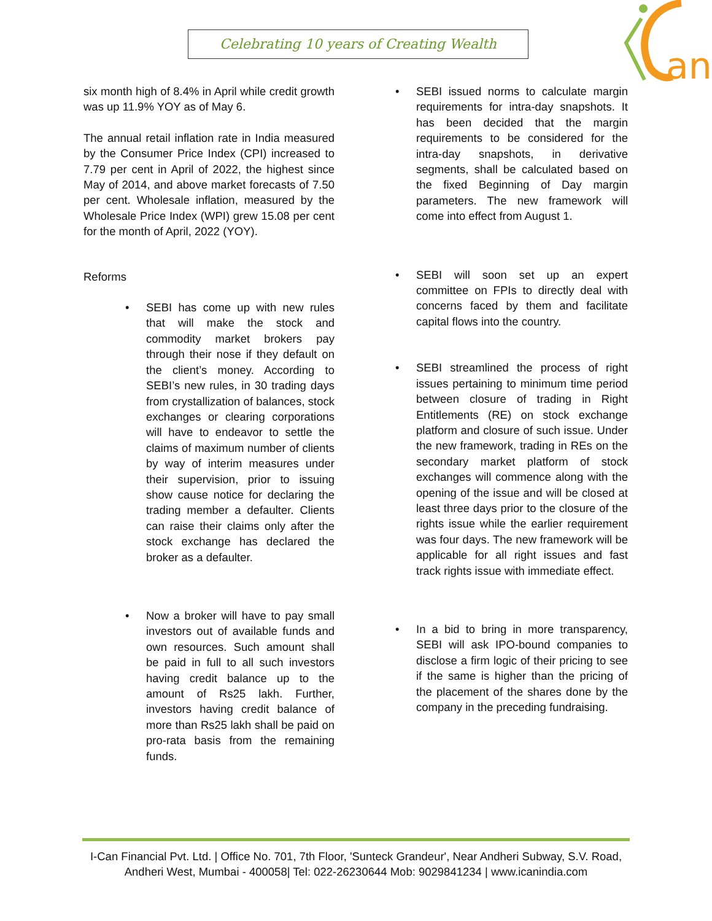Celebrating 10 years of Creating Wealth
an
six month high of 8.4% in April while credit growth was up 11.9% YOY as of May 6.
The annual retail inflation rate in India measured by the Consumer Price Index (CPI) increased to 7.79 per cent in April of 2022, the highest since May of 2014, and above market forecasts of 7.50 per cent. Wholesale inflation, measured by the Wholesale Price Index (WPI) grew 15.08 per cent for the month of April, 2022 (YOY).
Reforms
• SEBI has come up with new rules that will make the stock and commodity market brokers pay through their nose if they default on the client’s money. According to SEBI’s new rules, in 30 trading days from crystallization of balances, stock exchanges or clearing corporations will have to endeavor to settle the claims of maximum number of clients by way of interim measures under their supervision, prior to issuing show cause notice for declaring the trading member a defaulter. Clients can raise their claims only after the stock exchange has declared the broker as a defaulter.
• Now a broker will have to pay small investors out of available funds and own resources. Such amount shall be paid in full to all such investors having credit balance up to the amount of Rs25 lakh. Further, investors having credit balance of more than Rs25 lakh shall be paid on pro-rata basis from the remaining funds.
• SEBI issued norms to calculate margin requirements for intra-day snapshots. It has been decided that the margin requirements to be considered for the intra-day snapshots, in derivative segments, shall be calculated based on the fixed Beginning of Day margin parameters. The new framework will come into effect from August 1.
• SEBI will soon set up an expert committee on FPIs to directly deal with concerns faced by them and facilitate capital flows into the country.
• SEBI streamlined the process of right issues pertaining to minimum time period between closure of trading in Right Entitlements (RE) on stock exchange platform and closure of such issue. Under the new framework, trading in REs on the secondary market platform of stock exchanges will commence along with the opening of the issue and will be closed at least three days prior to the closure of the rights issue while the earlier requirement was four days. The new framework will be applicable for all right issues and fast track rights issue with immediate effect.
• In a bid to bring in more transparency, SEBI will ask IPO-bound companies to disclose a firm logic of their pricing to see if the same is higher than the pricing of the placement of the shares done by the company in the preceding fundraising.
I-Can Financial Pvt. Ltd. | Office No. 701, 7th Floor, 'Sunteck Grandeur', Near Andheri Subway, S.V. Road,
Andheri West, Mumbai - 400058| Tel: 022-26230644 Mob: 9029841234 | www.icanindia.com